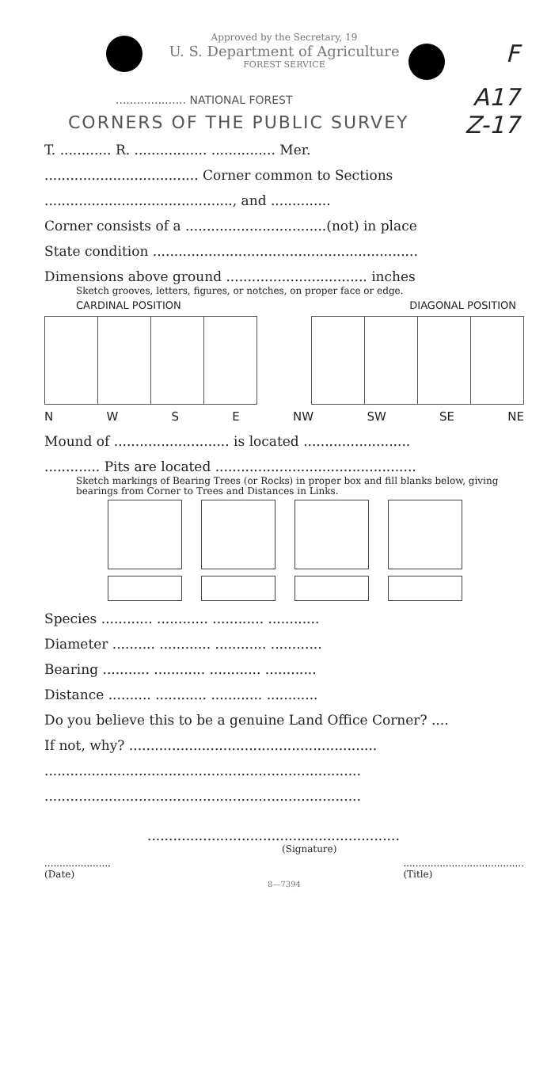F
A17
Z-17
Approved by the Secretary, 19
U. S. Department of Agriculture
FOREST SERVICE
.................... NATIONAL FOREST
CORNERS OF THE PUBLIC SURVEY
T. ............ R. ................. ............... Mer.
.................................... Corner common to Sections
............................................, and ..............
Corner consists of a .................................(not) in place
State condition ..............................................................
Dimensions above ground ................................. inches
Sketch grooves, letters, figures, or notches, on proper face or edge.
CARDINAL POSITION DIAGONAL POSITION
NWSE NW SW SE NE
Mound of ........................... is located .........................
............. Pits are located ...............................................
Sketch markings of Bearing Trees (or Rocks) in proper box and fill blanks below, giving bearings from Corner to Trees and Distances in Links.
Species ............ ............ ............ ............
Diameter .......... ............ ............ ............
Bearing ........... ............ ............ ............
Distance .......... ............ ............ ............
Do you believe this to be a genuine Land Office Corner? ....
If not, why? ..........................................................
..........................................................................
..........................................................................
...........................................................
(Signature)
......................
(Date)........................................
(Title)
8—7394